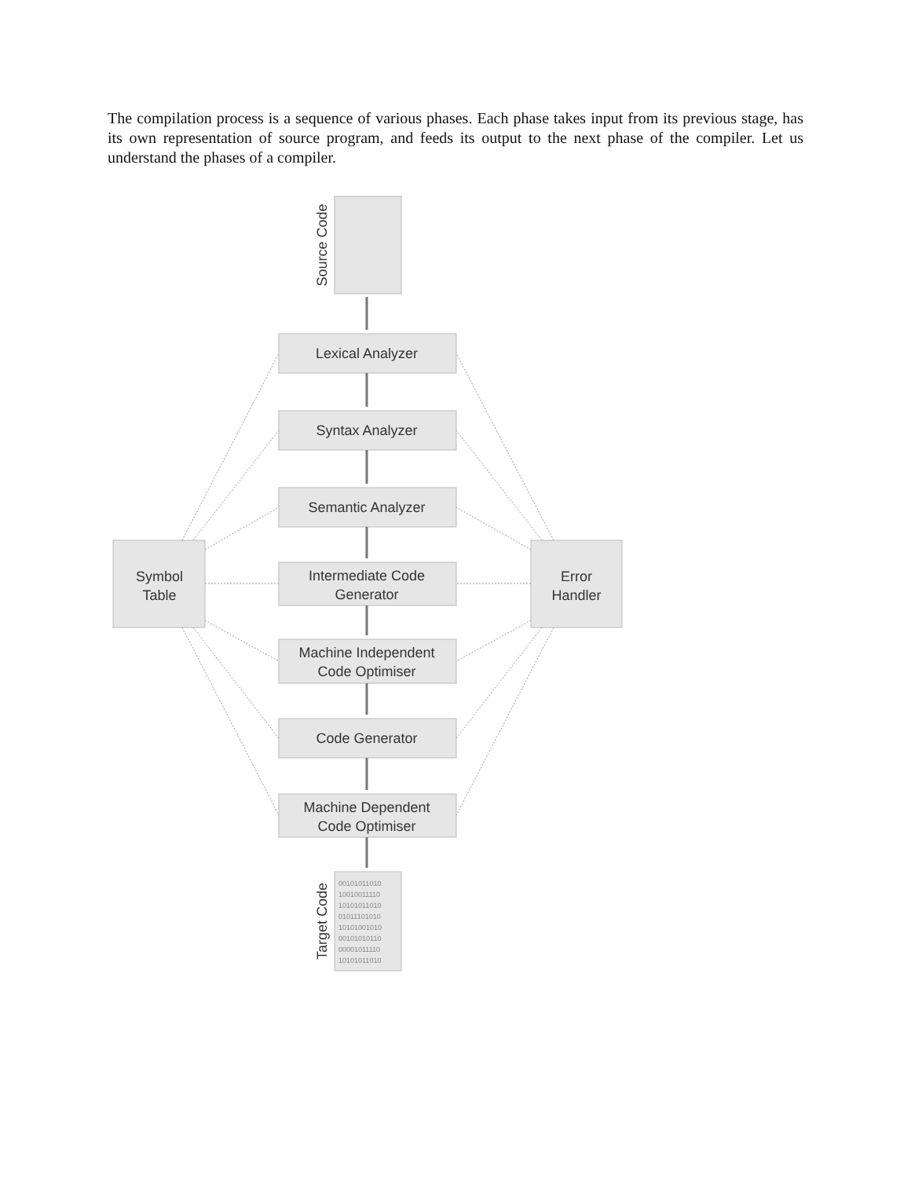The compilation process is a sequence of various phases. Each phase takes input from its previous stage, has its own representation of source program, and feeds its output to the next phase of the compiler. Let us understand the phases of a compiler.
Lexical Analyzer
Syntax Analyzer
Semantic Analyzer
Intermediate Code
Generator
Machine Independent
Code Optimiser
Code Generator
Machine Dependent
Code Optimiser
Symbol
Table
Error
Handler
Source Code
Target Code
00101011010
10010011110
10101011010
01011101010
10101001010
00101010110
00001011110
10101011010